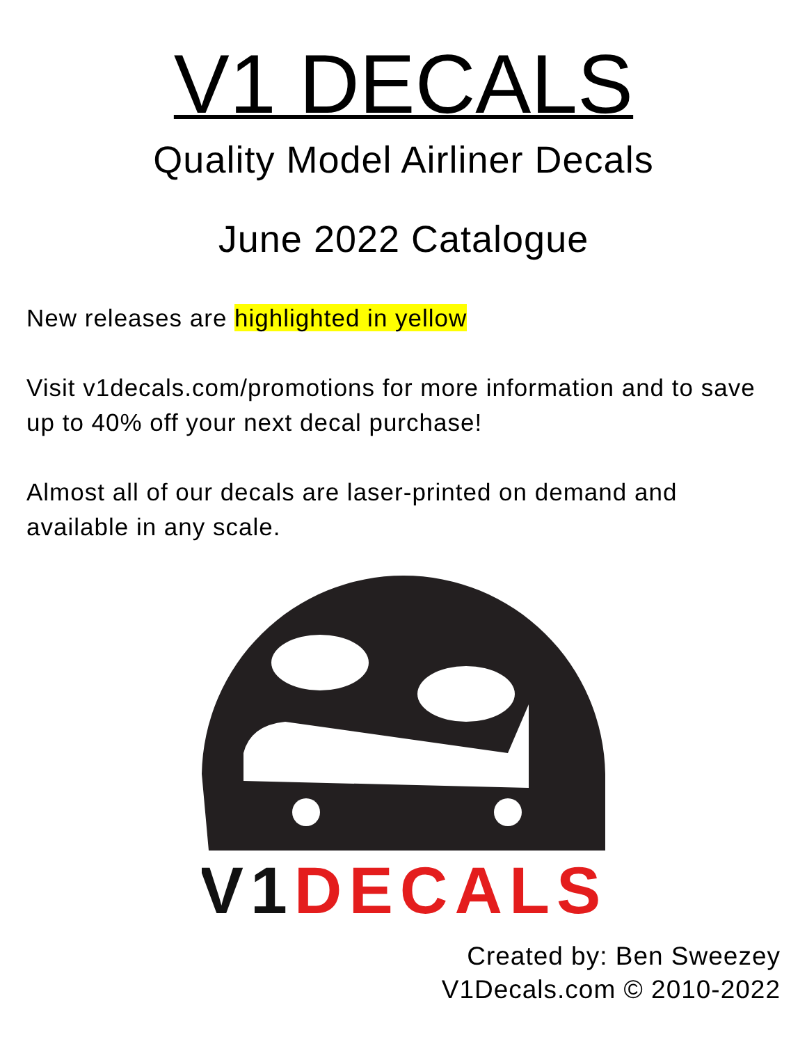V1 DECALS
Quality Model Airliner Decals
June 2022 Catalogue
New releases are highlighted in yellow
Visit v1decals.com/promotions for more information and to save up to 40% off your next decal purchase!
Almost all of our decals are laser-printed on demand and available in any scale.
V1DECALS
Created by: Ben Sweezey
V1Decals.com © 2010-2022